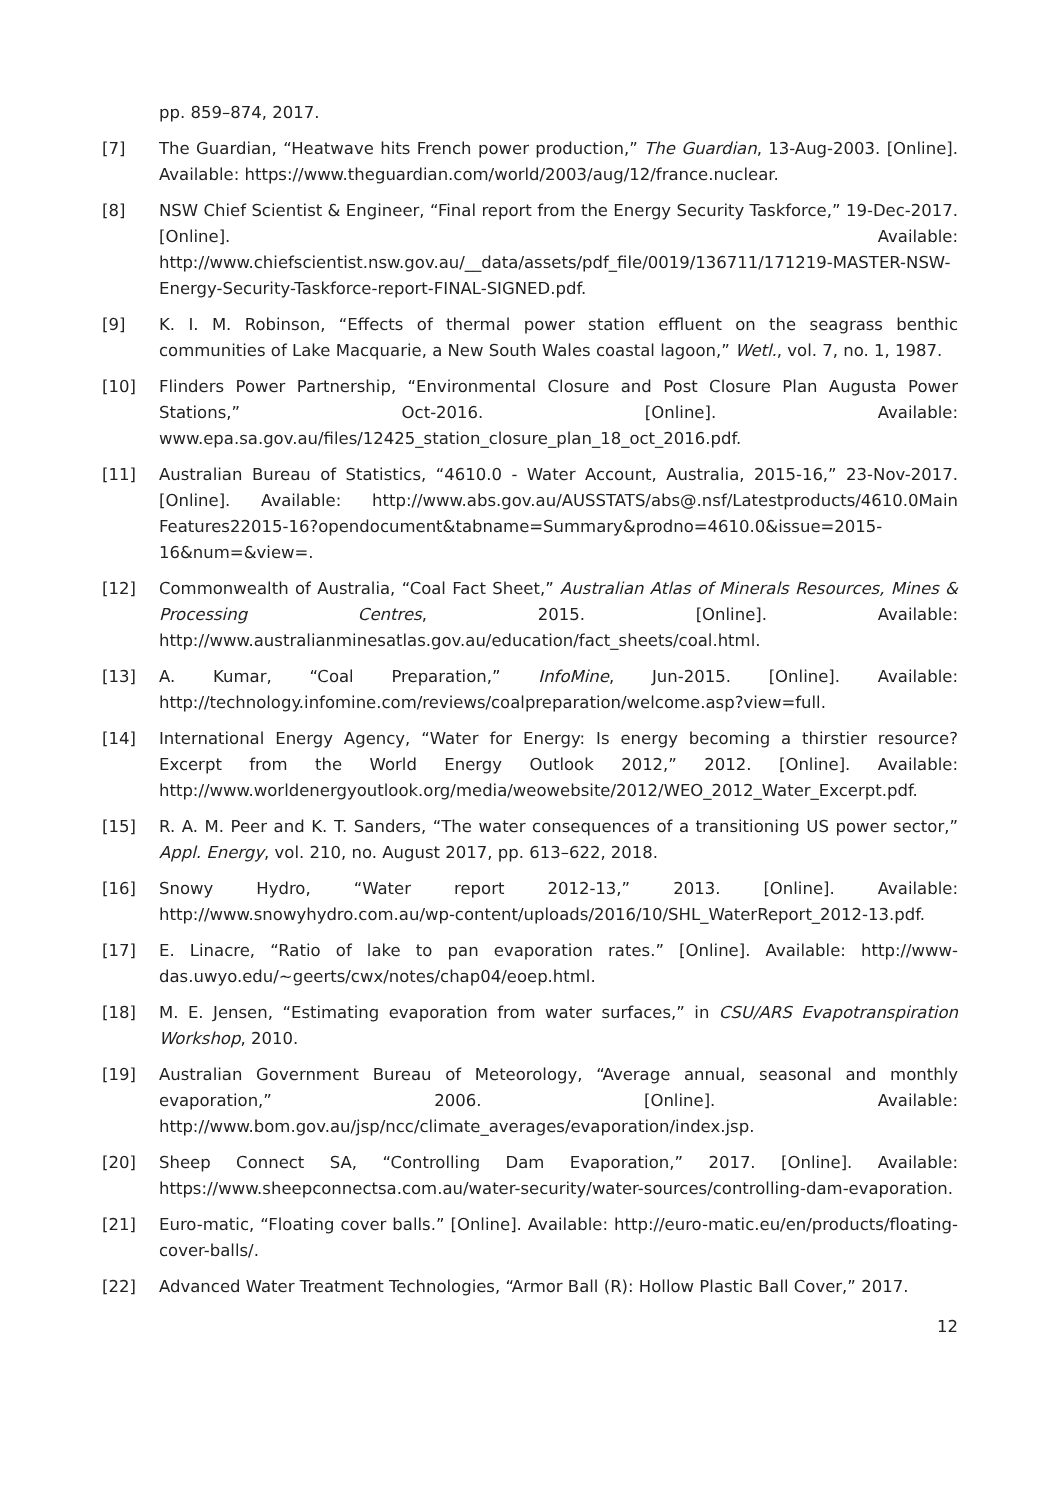pp. 859–874, 2017.
[7] The Guardian, “Heatwave hits French power production,” The Guardian, 13-Aug-2003. [Online]. Available: https://www.theguardian.com/world/2003/aug/12/france.nuclear.
[8] NSW Chief Scientist & Engineer, “Final report from the Energy Security Taskforce,” 19-Dec-2017. [Online]. Available: http://www.chiefscientist.nsw.gov.au/__data/assets/pdf_file/0019/136711/171219-MASTER-NSW-Energy-Security-Taskforce-report-FINAL-SIGNED.pdf.
[9] K. I. M. Robinson, “Effects of thermal power station effluent on the seagrass benthic communities of Lake Macquarie, a New South Wales coastal lagoon,” Wetl., vol. 7, no. 1, 1987.
[10] Flinders Power Partnership, “Environmental Closure and Post Closure Plan Augusta Power Stations,” Oct-2016. [Online]. Available: www.epa.sa.gov.au/files/12425_station_closure_plan_18_oct_2016.pdf.
[11] Australian Bureau of Statistics, “4610.0 - Water Account, Australia, 2015-16,” 23-Nov-2017. [Online]. Available: http://www.abs.gov.au/AUSSTATS/abs@.nsf/Latestproducts/4610.0Main Features22015-16?opendocument&tabname=Summary&prodno=4610.0&issue=2015-16&num=&view=.
[12] Commonwealth of Australia, “Coal Fact Sheet,” Australian Atlas of Minerals Resources, Mines & Processing Centres, 2015. [Online]. Available: http://www.australianminesatlas.gov.au/education/fact_sheets/coal.html.
[13] A. Kumar, “Coal Preparation,” InfoMine, Jun-2015. [Online]. Available: http://technology.infomine.com/reviews/coalpreparation/welcome.asp?view=full.
[14] International Energy Agency, “Water for Energy: Is energy becoming a thirstier resource? Excerpt from the World Energy Outlook 2012,” 2012. [Online]. Available: http://www.worldenergyoutlook.org/media/weowebsite/2012/WEO_2012_Water_Excerpt.pdf.
[15] R. A. M. Peer and K. T. Sanders, “The water consequences of a transitioning US power sector,” Appl. Energy, vol. 210, no. August 2017, pp. 613–622, 2018.
[16] Snowy Hydro, “Water report 2012-13,” 2013. [Online]. Available: http://www.snowyhydro.com.au/wp-content/uploads/2016/10/SHL_WaterReport_2012-13.pdf.
[17] E. Linacre, “Ratio of lake to pan evaporation rates.” [Online]. Available: http://www-das.uwyo.edu/~geerts/cwx/notes/chap04/eoep.html.
[18] M. E. Jensen, “Estimating evaporation from water surfaces,” in CSU/ARS Evapotranspiration Workshop, 2010.
[19] Australian Government Bureau of Meteorology, “Average annual, seasonal and monthly evaporation,” 2006. [Online]. Available: http://www.bom.gov.au/jsp/ncc/climate_averages/evaporation/index.jsp.
[20] Sheep Connect SA, “Controlling Dam Evaporation,” 2017. [Online]. Available: https://www.sheepconnectsa.com.au/water-security/water-sources/controlling-dam-evaporation.
[21] Euro-matic, “Floating cover balls.” [Online]. Available: http://euro-matic.eu/en/products/floating-cover-balls/.
[22] Advanced Water Treatment Technologies, “Armor Ball (R): Hollow Plastic Ball Cover,” 2017.
12